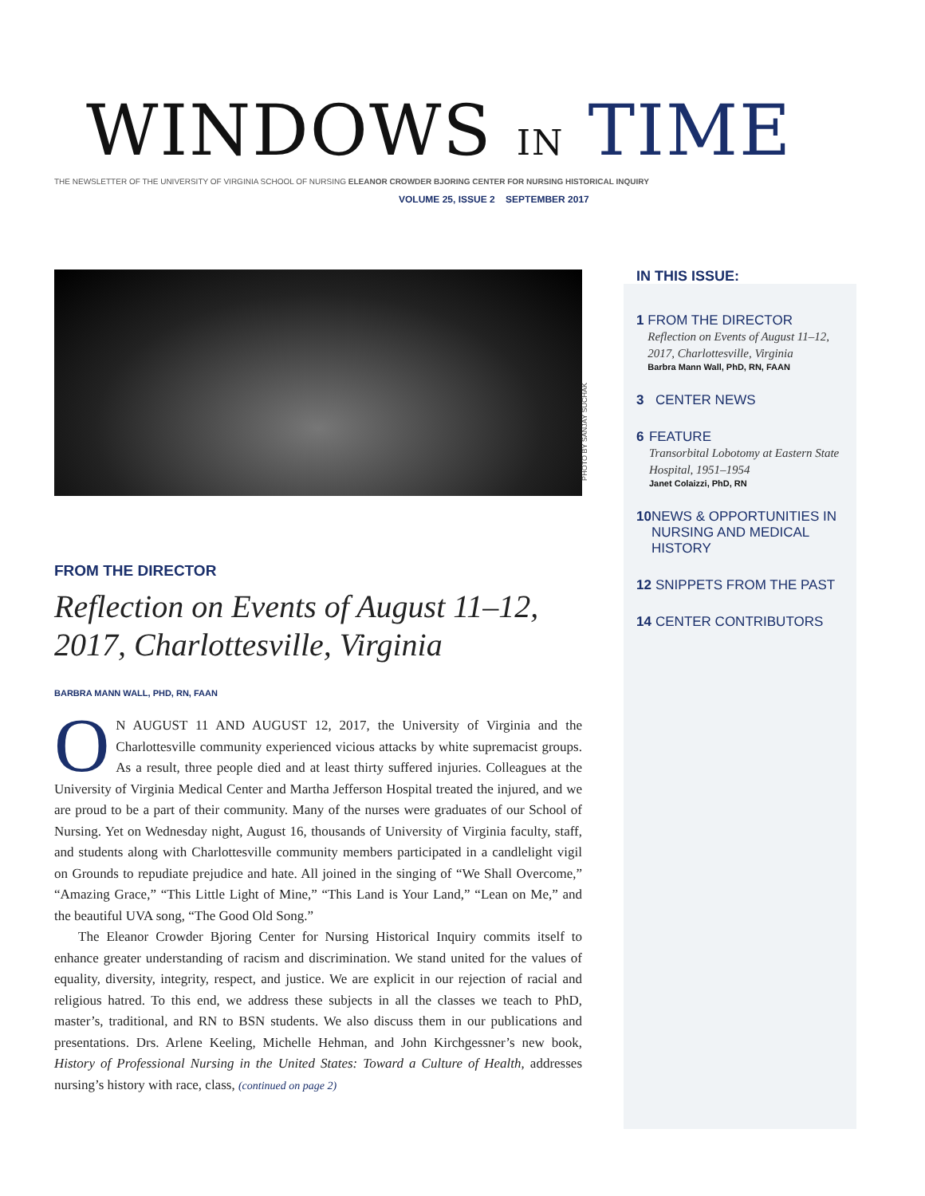WINDOWS IN TIME
THE NEWSLETTER OF THE UNIVERSITY OF VIRGINIA SCHOOL OF NURSING ELEANOR CROWDER BJORING CENTER FOR NURSING HISTORICAL INQUIRY
VOLUME 25, ISSUE 2 SEPTEMBER 2017
PHOTO BY SANJAY SUCHAK
FROM THE DIRECTOR
Reflection on Events of August 11–12, 2017, Charlottesville, Virginia
BARBRA MANN WALL, PHD, RN, FAAN
ON AUGUST 11 AND AUGUST 12, 2017, the University of Virginia and the Charlottesville community experienced vicious attacks by white supremacist groups. As a result, three people died and at least thirty suffered injuries. Colleagues at the University of Virginia Medical Center and Martha Jefferson Hospital treated the injured, and we are proud to be a part of their community. Many of the nurses were graduates of our School of Nursing. Yet on Wednesday night, August 16, thousands of University of Virginia faculty, staff, and students along with Charlottesville community members participated in a candlelight vigil on Grounds to repudiate prejudice and hate. All joined in the singing of “We Shall Overcome,” “Amazing Grace,” “This Little Light of Mine,” “This Land is Your Land,” “Lean on Me,” and the beautiful UVA song, “The Good Old Song.”
The Eleanor Crowder Bjoring Center for Nursing Historical Inquiry commits itself to enhance greater understanding of racism and discrimination. We stand united for the values of equality, diversity, integrity, respect, and justice. We are explicit in our rejection of racial and religious hatred. To this end, we address these subjects in all the classes we teach to PhD, master’s, traditional, and RN to BSN students. We also discuss them in our publications and presentations. Drs. Arlene Keeling, Michelle Hehman, and John Kirchgessner’s new book, History of Professional Nursing in the United States: Toward a Culture of Health, addresses nursing’s history with race, class, (continued on page 2)
IN THIS ISSUE:
1 FROM THE DIRECTOR
Reflection on Events of August 11–12, 2017, Charlottesville, Virginia
Barbra Mann Wall, PhD, RN, FAAN
3 CENTER NEWS
6 FEATURE
Transorbital Lobotomy at Eastern State Hospital, 1951–1954
Janet Colaizzi, PhD, RN
10 NEWS & OPPORTUNITIES IN NURSING AND MEDICAL HISTORY
12 SNIPPETS FROM THE PAST
14 CENTER CONTRIBUTORS